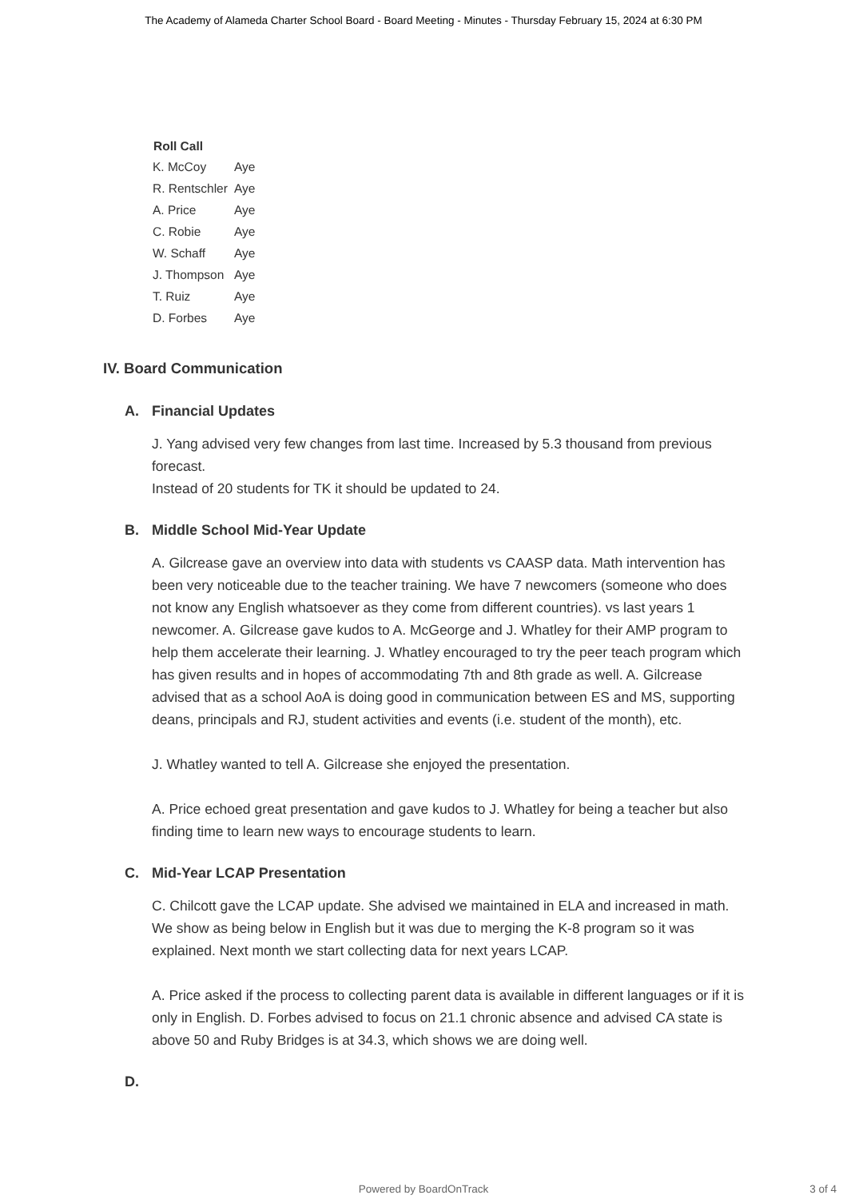The Academy of Alameda Charter School Board - Board Meeting - Minutes - Thursday February 15, 2024 at 6:30 PM
| Roll Call | |
| --- | --- |
| K. McCoy | Aye |
| R. Rentschler | Aye |
| A. Price | Aye |
| C. Robie | Aye |
| W. Schaff | Aye |
| J. Thompson | Aye |
| T. Ruiz | Aye |
| D. Forbes | Aye |
IV. Board Communication
A. Financial Updates
J. Yang advised very few changes from last time. Increased by 5.3 thousand from previous forecast.
Instead of 20 students for TK it should be updated to 24.
B. Middle School Mid-Year Update
A. Gilcrease gave an overview into data with students vs CAASP data. Math intervention has been very noticeable due to the teacher training. We have 7 newcomers (someone who does not know any English whatsoever as they come from different countries). vs last years 1 newcomer. A. Gilcrease gave kudos to A. McGeorge and J. Whatley for their AMP program to help them accelerate their learning. J. Whatley encouraged to try the peer teach program which has given results and in hopes of accommodating 7th and 8th grade as well. A. Gilcrease advised that as a school AoA is doing good in communication between ES and MS, supporting deans, principals and RJ, student activities and events (i.e. student of the month), etc.
J. Whatley wanted to tell A. Gilcrease she enjoyed the presentation.
A. Price echoed great presentation and gave kudos to J. Whatley for being a teacher but also finding time to learn new ways to encourage students to learn.
C. Mid-Year LCAP Presentation
C. Chilcott gave the LCAP update. She advised we maintained in ELA and increased in math. We show as being below in English but it was due to merging the K-8 program so it was explained. Next month we start collecting data for next years LCAP.
A. Price asked if the process to collecting parent data is available in different languages or if it is only in English. D. Forbes advised to focus on 21.1 chronic absence and advised CA state is above 50 and Ruby Bridges is at 34.3, which shows we are doing well.
D.
Powered by BoardOnTrack
3 of 4